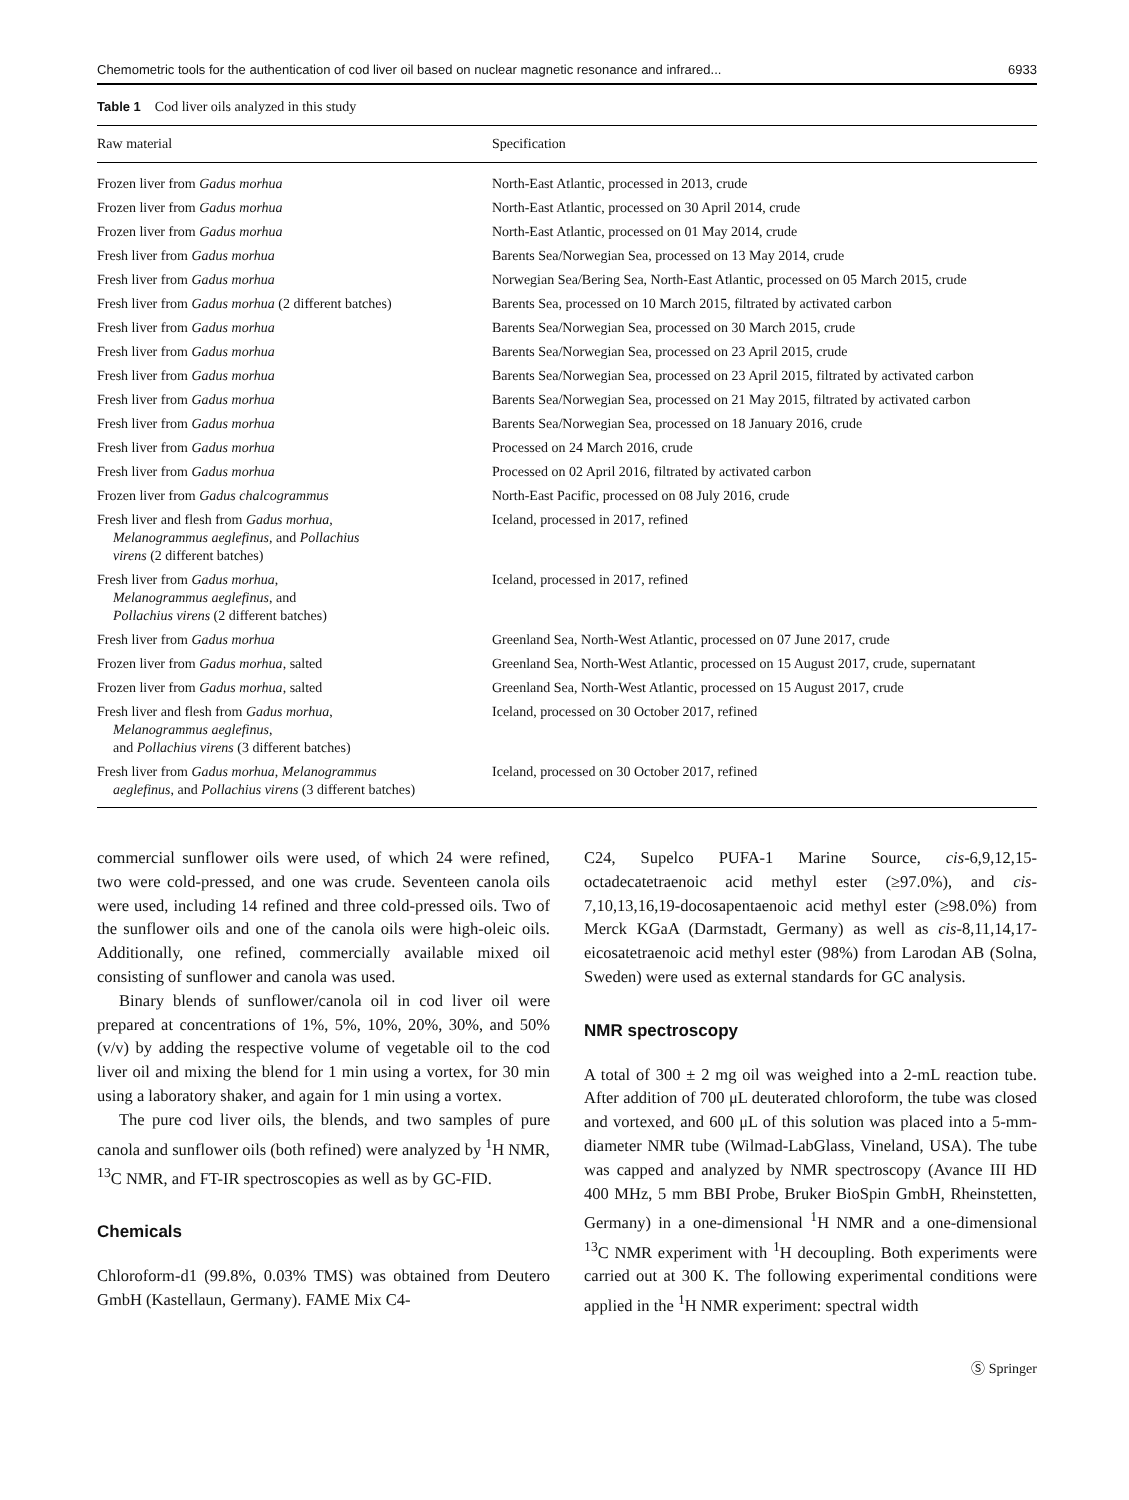Chemometric tools for the authentication of cod liver oil based on nuclear magnetic resonance and infrared... 6933
Table 1 Cod liver oils analyzed in this study
| Raw material | Specification |
| --- | --- |
| Frozen liver from Gadus morhua | North-East Atlantic, processed in 2013, crude |
| Frozen liver from Gadus morhua | North-East Atlantic, processed on 30 April 2014, crude |
| Frozen liver from Gadus morhua | North-East Atlantic, processed on 01 May 2014, crude |
| Fresh liver from Gadus morhua | Barents Sea/Norwegian Sea, processed on 13 May 2014, crude |
| Fresh liver from Gadus morhua | Norwegian Sea/Bering Sea, North-East Atlantic, processed on 05 March 2015, crude |
| Fresh liver from Gadus morhua (2 different batches) | Barents Sea, processed on 10 March 2015, filtrated by activated carbon |
| Fresh liver from Gadus morhua | Barents Sea/Norwegian Sea, processed on 30 March 2015, crude |
| Fresh liver from Gadus morhua | Barents Sea/Norwegian Sea, processed on 23 April 2015, crude |
| Fresh liver from Gadus morhua | Barents Sea/Norwegian Sea, processed on 23 April 2015, filtrated by activated carbon |
| Fresh liver from Gadus morhua | Barents Sea/Norwegian Sea, processed on 21 May 2015, filtrated by activated carbon |
| Fresh liver from Gadus morhua | Barents Sea/Norwegian Sea, processed on 18 January 2016, crude |
| Fresh liver from Gadus morhua | Processed on 24 March 2016, crude |
| Fresh liver from Gadus morhua | Processed on 02 April 2016, filtrated by activated carbon |
| Frozen liver from Gadus chalcogrammus | North-East Pacific, processed on 08 July 2016, crude |
| Fresh liver and flesh from Gadus morhua, Melanogrammus aeglefinus, and Pollachius virens (2 different batches) | Iceland, processed in 2017, refined |
| Fresh liver from Gadus morhua , Melanogrammus aeglefinus , and Pollachius virens (2 different batches) | Iceland, processed in 2017, refined |
| Fresh liver from Gadus morhua | Greenland Sea, North-West Atlantic, processed on 07 June 2017, crude |
| Frozen liver from Gadus morhua , salted | Greenland Sea, North-West Atlantic, processed on 15 August 2017, crude, supernatant |
| Frozen liver from Gadus morhua , salted | Greenland Sea, North-West Atlantic, processed on 15 August 2017, crude |
| Fresh liver and flesh from Gadus morhua , Melanogrammus aeglefinus , and Pollachius virens (3 different batches) | Iceland, processed on 30 October 2017, refined |
| Fresh liver from Gadus morhua , Melanogrammus aeglefinus , and Pollachius virens (3 different batches) | Iceland, processed on 30 October 2017, refined |
commercial sunflower oils were used, of which 24 were refined, two were cold-pressed, and one was crude. Seventeen canola oils were used, including 14 refined and three cold-pressed oils. Two of the sunflower oils and one of the canola oils were high-oleic oils. Additionally, one refined, commercially available mixed oil consisting of sunflower and canola was used.
Binary blends of sunflower/canola oil in cod liver oil were prepared at concentrations of 1%, 5%, 10%, 20%, 30%, and 50% (v/v) by adding the respective volume of vegetable oil to the cod liver oil and mixing the blend for 1 min using a vortex, for 30 min using a laboratory shaker, and again for 1 min using a vortex.
The pure cod liver oils, the blends, and two samples of pure canola and sunflower oils (both refined) were analyzed by <sup>1</sup>H NMR, <sup>13</sup>C NMR, and FT-IR spectroscopies as well as by GC-FID.
Chemicals
Chloroform-d1 (99.8%, 0.03% TMS) was obtained from Deutero GmbH (Kastellaun, Germany). FAME Mix C4-
C24, Supelco PUFA-1 Marine Source, cis-6,9,12,15-octadecatetraenoic acid methyl ester (≥97.0%), and cis-7,10,13,16,19-docosapentaenoic acid methyl ester (≥98.0%) from Merck KGaA (Darmstadt, Germany) as well as cis-8,11,14,17-eicosatetraenoic acid methyl ester (98%) from Larodan AB (Solna, Sweden) were used as external standards for GC analysis.
NMR spectroscopy
A total of 300 ± 2 mg oil was weighed into a 2-mL reaction tube. After addition of 700 μL deuterated chloroform, the tube was closed and vortexed, and 600 μL of this solution was placed into a 5-mm-diameter NMR tube (Wilmad-LabGlass, Vineland, USA). The tube was capped and analyzed by NMR spectroscopy (Avance III HD 400 MHz, 5 mm BBI Probe, Bruker BioSpin GmbH, Rheinstetten, Germany) in a one-dimensional <sup>1</sup>H NMR and a one-dimensional <sup>13</sup>C NMR experiment with <sup>1</sup>H decoupling. Both experiments were carried out at 300 K. The following experimental conditions were applied in the <sup>1</sup>H NMR experiment: spectral width
Ⓢ Springer